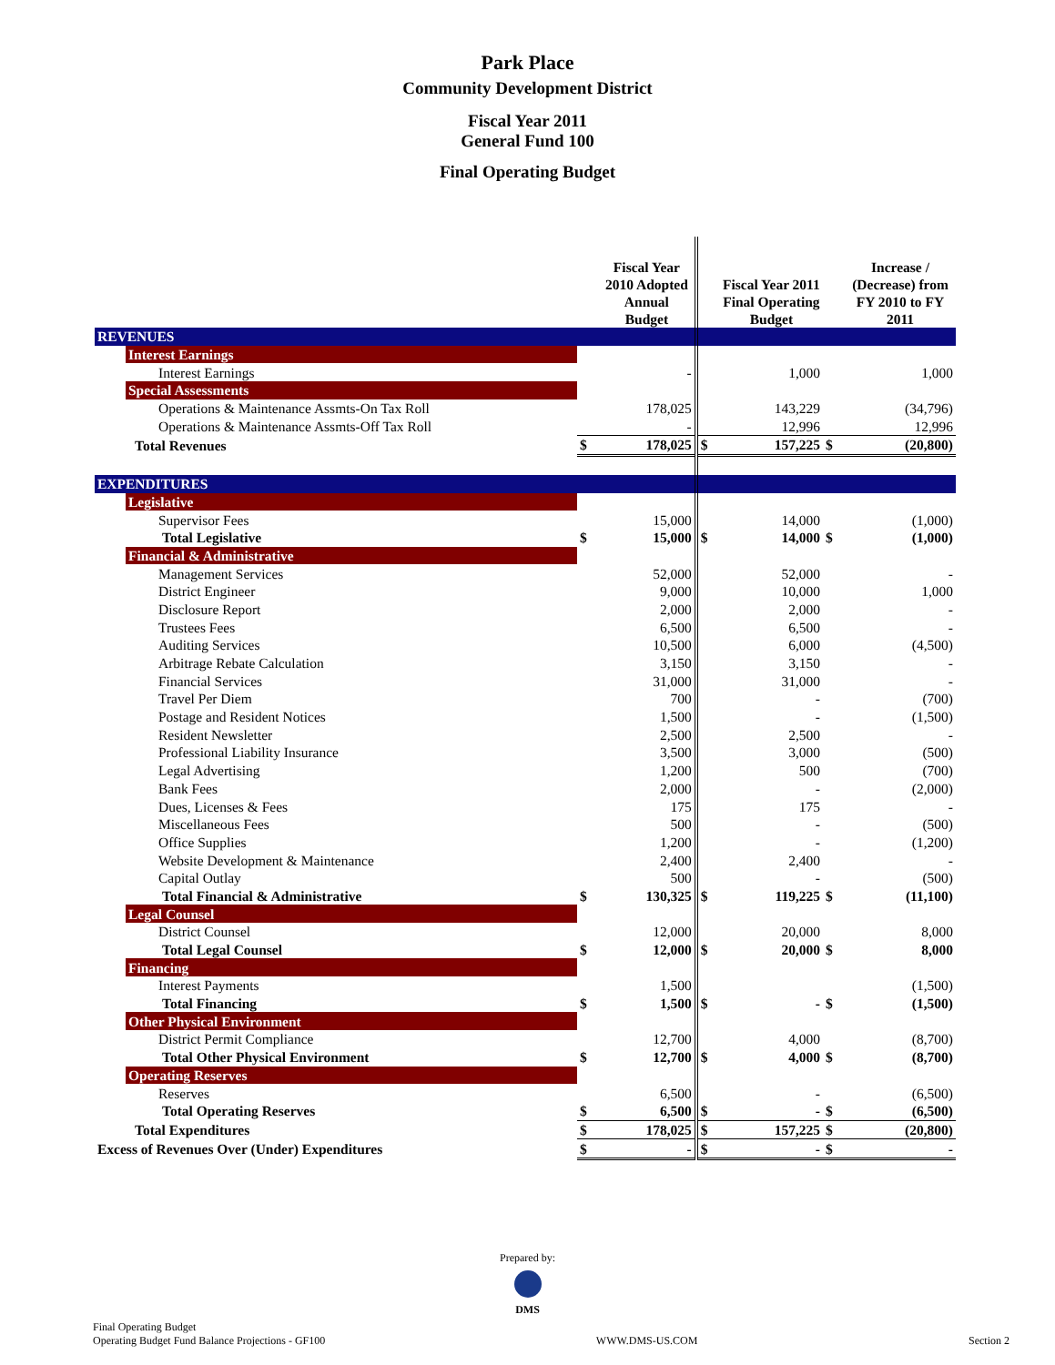Park Place
Community Development District
Fiscal Year 2011
General Fund 100
Final Operating Budget
| | | | Fiscal Year 2010 Adopted Annual Budget | | Fiscal Year 2011 Final Operating Budget | | Increase / (Decrease) from FY 2010 to FY 2011 |
| --- | --- | --- | --- | --- | --- | --- | --- |
| REVENUES | | | | | | | |
| | Interest Earnings | | | | | | |
| | Interest Earnings | | - | | 1,000 | | 1,000 |
| | Special Assessments | | | | | | |
| | Operations & Maintenance Assmts-On Tax Roll | | 178,025 | | 143,229 | | (34,796) |
| | Operations & Maintenance Assmts-Off Tax Roll | | - | | 12,996 | | 12,996 |
| Total Revenues | | $ | 178,025 | $ | 157,225 | $ | (20,800) |
| EXPENDITURES | | | | | | | |
| | Legislative | | | | | | |
| | Supervisor Fees | | 15,000 | | 14,000 | | (1,000) |
| | Total Legislative | $ | 15,000 | $ | 14,000 | $ | (1,000) |
| | Financial & Administrative | | | | | | |
| | Management Services | | 52,000 | | 52,000 | | - |
| | District Engineer | | 9,000 | | 10,000 | | 1,000 |
| | Disclosure Report | | 2,000 | | 2,000 | | - |
| | Trustees Fees | | 6,500 | | 6,500 | | - |
| | Auditing Services | | 10,500 | | 6,000 | | (4,500) |
| | Arbitrage Rebate Calculation | | 3,150 | | 3,150 | | - |
| | Financial Services | | 31,000 | | 31,000 | | - |
| | Travel Per Diem | | 700 | | - | | (700) |
| | Postage and Resident Notices | | 1,500 | | - | | (1,500) |
| | Resident Newsletter | | 2,500 | | 2,500 | | - |
| | Professional Liability Insurance | | 3,500 | | 3,000 | | (500) |
| | Legal Advertising | | 1,200 | | 500 | | (700) |
| | Bank Fees | | 2,000 | | - | | (2,000) |
| | Dues, Licenses & Fees | | 175 | | 175 | | - |
| | Miscellaneous Fees | | 500 | | - | | (500) |
| | Office Supplies | | 1,200 | | - | | (1,200) |
| | Website Development & Maintenance | | 2,400 | | 2,400 | | - |
| | Capital Outlay | | 500 | | - | | (500) |
| | Total Financial & Administrative | $ | 130,325 | $ | 119,225 | $ | (11,100) |
| | Legal Counsel | | | | | | |
| | District Counsel | | 12,000 | | 20,000 | | 8,000 |
| | Total Legal Counsel | $ | 12,000 | $ | 20,000 | $ | 8,000 |
| | Financing | | | | | | |
| | Interest Payments | | 1,500 | | | | (1,500) |
| | Total Financing | $ | 1,500 | $ | - | $ | (1,500) |
| | Other Physical Environment | | | | | | |
| | District Permit Compliance | | 12,700 | | 4,000 | | (8,700) |
| | Total Other Physical Environment | $ | 12,700 | $ | 4,000 | $ | (8,700) |
| | Operating Reserves | | | | | | |
| | Reserves | | 6,500 | | - | | (6,500) |
| | Total Operating Reserves | $ | 6,500 | $ | - | $ | (6,500) |
| Total Expenditures | | $ | 178,025 | $ | 157,225 | $ | (20,800) |
| Excess of Revenues Over (Under) Expenditures | | $ | - | $ | - | $ | - |
Prepared by:
DMS
Final Operating Budget
Operating Budget Fund Balance Projections - GF100
WWW.DMS-US.COM
Section 2